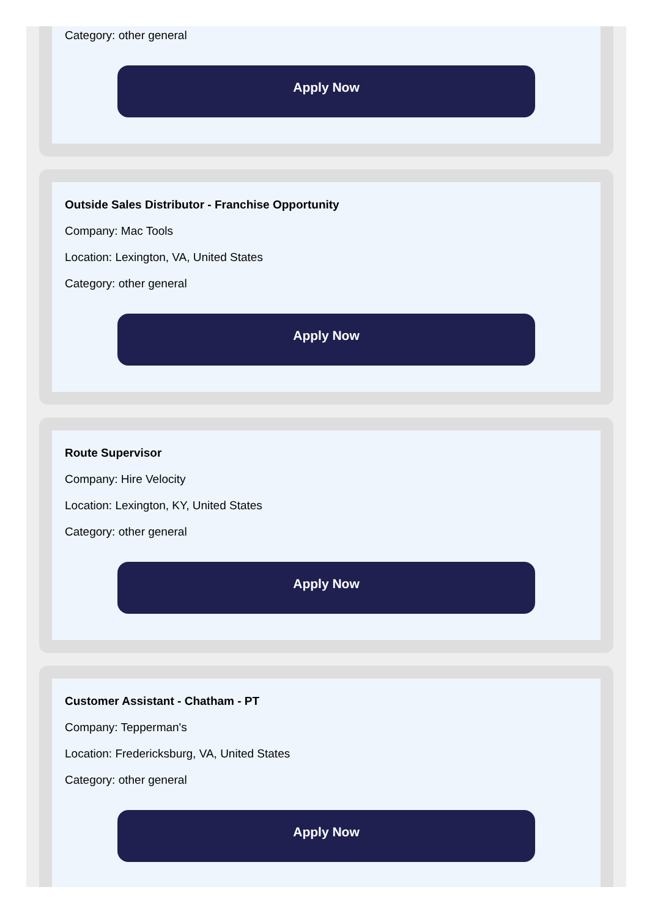Category: other general
Apply Now
Outside Sales Distributor - Franchise Opportunity
Company: Mac Tools
Location: Lexington, VA, United States
Category: other general
Apply Now
Route Supervisor
Company: Hire Velocity
Location: Lexington, KY, United States
Category: other general
Apply Now
Customer Assistant - Chatham - PT
Company: Tepperman's
Location: Fredericksburg, VA, United States
Category: other general
Apply Now